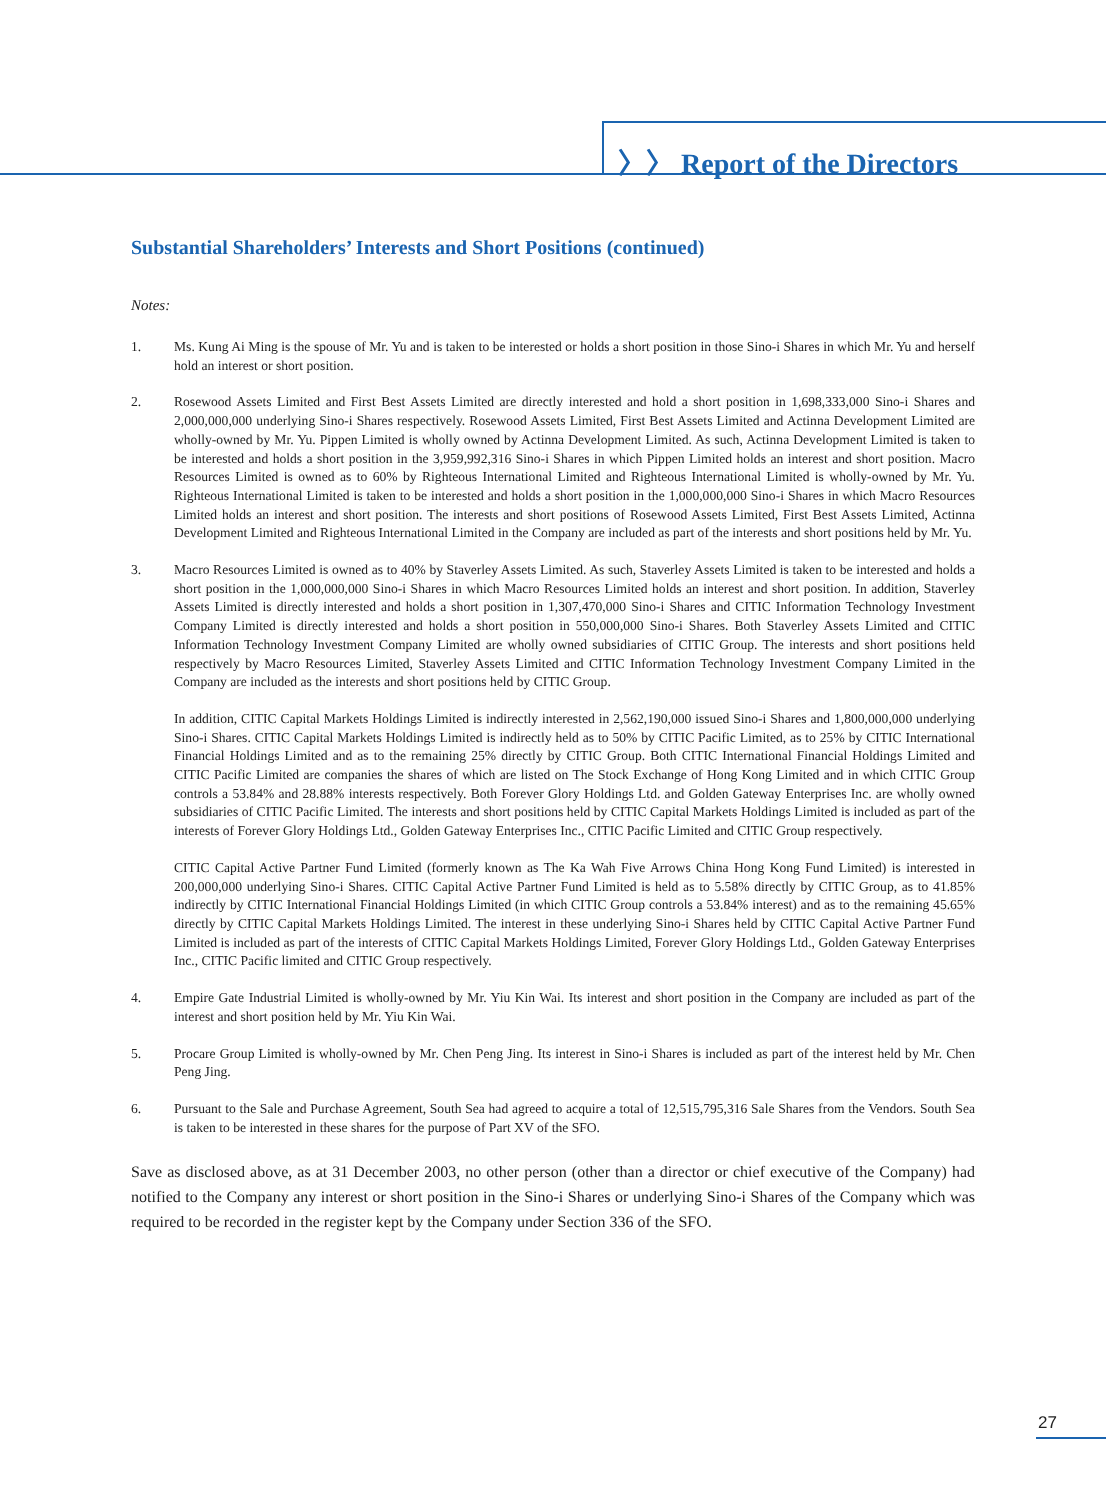〉〉 Report of the Directors
Substantial Shareholders’ Interests and Short Positions (continued)
Notes:
1. Ms. Kung Ai Ming is the spouse of Mr. Yu and is taken to be interested or holds a short position in those Sino-i Shares in which Mr. Yu and herself hold an interest or short position.
2. Rosewood Assets Limited and First Best Assets Limited are directly interested and hold a short position in 1,698,333,000 Sino-i Shares and 2,000,000,000 underlying Sino-i Shares respectively. Rosewood Assets Limited, First Best Assets Limited and Actinna Development Limited are wholly-owned by Mr. Yu. Pippen Limited is wholly owned by Actinna Development Limited. As such, Actinna Development Limited is taken to be interested and holds a short position in the 3,959,992,316 Sino-i Shares in which Pippen Limited holds an interest and short position. Macro Resources Limited is owned as to 60% by Righteous International Limited and Righteous International Limited is wholly-owned by Mr. Yu. Righteous International Limited is taken to be interested and holds a short position in the 1,000,000,000 Sino-i Shares in which Macro Resources Limited holds an interest and short position. The interests and short positions of Rosewood Assets Limited, First Best Assets Limited, Actinna Development Limited and Righteous International Limited in the Company are included as part of the interests and short positions held by Mr. Yu.
3. Macro Resources Limited is owned as to 40% by Staverley Assets Limited. As such, Staverley Assets Limited is taken to be interested and holds a short position in the 1,000,000,000 Sino-i Shares in which Macro Resources Limited holds an interest and short position. In addition, Staverley Assets Limited is directly interested and holds a short position in 1,307,470,000 Sino-i Shares and CITIC Information Technology Investment Company Limited is directly interested and holds a short position in 550,000,000 Sino-i Shares. Both Staverley Assets Limited and CITIC Information Technology Investment Company Limited are wholly owned subsidiaries of CITIC Group. The interests and short positions held respectively by Macro Resources Limited, Staverley Assets Limited and CITIC Information Technology Investment Company Limited in the Company are included as the interests and short positions held by CITIC Group.
In addition, CITIC Capital Markets Holdings Limited is indirectly interested in 2,562,190,000 issued Sino-i Shares and 1,800,000,000 underlying Sino-i Shares. CITIC Capital Markets Holdings Limited is indirectly held as to 50% by CITIC Pacific Limited, as to 25% by CITIC International Financial Holdings Limited and as to the remaining 25% directly by CITIC Group. Both CITIC International Financial Holdings Limited and CITIC Pacific Limited are companies the shares of which are listed on The Stock Exchange of Hong Kong Limited and in which CITIC Group controls a 53.84% and 28.88% interests respectively. Both Forever Glory Holdings Ltd. and Golden Gateway Enterprises Inc. are wholly owned subsidiaries of CITIC Pacific Limited. The interests and short positions held by CITIC Capital Markets Holdings Limited is included as part of the interests of Forever Glory Holdings Ltd., Golden Gateway Enterprises Inc., CITIC Pacific Limited and CITIC Group respectively.
CITIC Capital Active Partner Fund Limited (formerly known as The Ka Wah Five Arrows China Hong Kong Fund Limited) is interested in 200,000,000 underlying Sino-i Shares. CITIC Capital Active Partner Fund Limited is held as to 5.58% directly by CITIC Group, as to 41.85% indirectly by CITIC International Financial Holdings Limited (in which CITIC Group controls a 53.84% interest) and as to the remaining 45.65% directly by CITIC Capital Markets Holdings Limited. The interest in these underlying Sino-i Shares held by CITIC Capital Active Partner Fund Limited is included as part of the interests of CITIC Capital Markets Holdings Limited, Forever Glory Holdings Ltd., Golden Gateway Enterprises Inc., CITIC Pacific limited and CITIC Group respectively.
4. Empire Gate Industrial Limited is wholly-owned by Mr. Yiu Kin Wai. Its interest and short position in the Company are included as part of the interest and short position held by Mr. Yiu Kin Wai.
5. Procare Group Limited is wholly-owned by Mr. Chen Peng Jing. Its interest in Sino-i Shares is included as part of the interest held by Mr. Chen Peng Jing.
6. Pursuant to the Sale and Purchase Agreement, South Sea had agreed to acquire a total of 12,515,795,316 Sale Shares from the Vendors. South Sea is taken to be interested in these shares for the purpose of Part XV of the SFO.
Save as disclosed above, as at 31 December 2003, no other person (other than a director or chief executive of the Company) had notified to the Company any interest or short position in the Sino-i Shares or underlying Sino-i Shares of the Company which was required to be recorded in the register kept by the Company under Section 336 of the SFO.
27